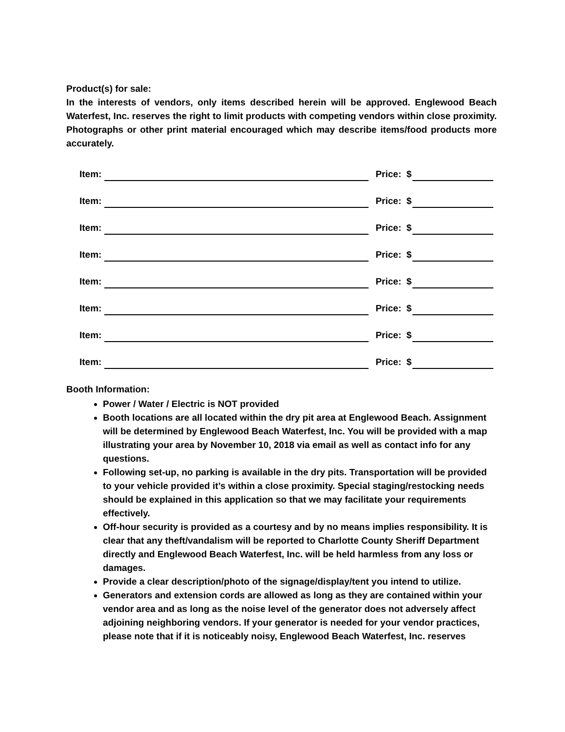Product(s) for sale:
In the interests of vendors, only items described herein will be approved. Englewood Beach Waterfest, Inc. reserves the right to limit products with competing vendors within close proximity. Photographs or other print material encouraged which may describe items/food products more accurately.
Item: Price: $
Item: Price: $
Item: Price: $
Item: Price: $
Item: Price: $
Item: Price: $
Item: Price: $
Item: Price: $
Booth Information:
Power / Water / Electric is NOT provided
Booth locations are all located within the dry pit area at Englewood Beach. Assignment will be determined by Englewood Beach Waterfest, Inc. You will be provided with a map illustrating your area by November 10, 2018 via email as well as contact info for any questions.
Following set-up, no parking is available in the dry pits. Transportation will be provided to your vehicle provided it’s within a close proximity. Special staging/restocking needs should be explained in this application so that we may facilitate your requirements effectively.
Off-hour security is provided as a courtesy and by no means implies responsibility. It is clear that any theft/vandalism will be reported to Charlotte County Sheriff Department directly and Englewood Beach Waterfest, Inc. will be held harmless from any loss or damages.
Provide a clear description/photo of the signage/display/tent you intend to utilize.
Generators and extension cords are allowed as long as they are contained within your vendor area and as long as the noise level of the generator does not adversely affect adjoining neighboring vendors. If your generator is needed for your vendor practices, please note that if it is noticeably noisy, Englewood Beach Waterfest, Inc. reserves